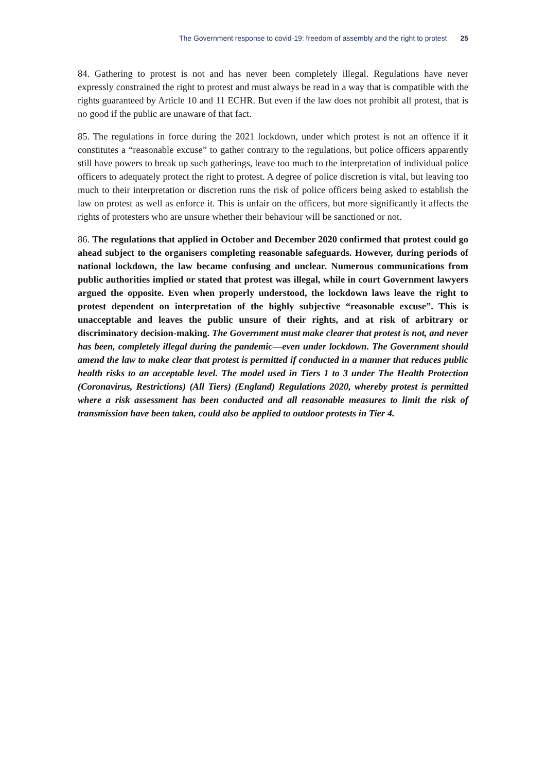The Government response to covid-19: freedom of assembly and the right to protest 25
84. Gathering to protest is not and has never been completely illegal. Regulations have never expressly constrained the right to protest and must always be read in a way that is compatible with the rights guaranteed by Article 10 and 11 ECHR. But even if the law does not prohibit all protest, that is no good if the public are unaware of that fact.
85. The regulations in force during the 2021 lockdown, under which protest is not an offence if it constitutes a “reasonable excuse” to gather contrary to the regulations, but police officers apparently still have powers to break up such gatherings, leave too much to the interpretation of individual police officers to adequately protect the right to protest. A degree of police discretion is vital, but leaving too much to their interpretation or discretion runs the risk of police officers being asked to establish the law on protest as well as enforce it. This is unfair on the officers, but more significantly it affects the rights of protesters who are unsure whether their behaviour will be sanctioned or not.
86. The regulations that applied in October and December 2020 confirmed that protest could go ahead subject to the organisers completing reasonable safeguards. However, during periods of national lockdown, the law became confusing and unclear. Numerous communications from public authorities implied or stated that protest was illegal, while in court Government lawyers argued the opposite. Even when properly understood, the lockdown laws leave the right to protest dependent on interpretation of the highly subjective “reasonable excuse”. This is unacceptable and leaves the public unsure of their rights, and at risk of arbitrary or discriminatory decision-making. The Government must make clearer that protest is not, and never has been, completely illegal during the pandemic—even under lockdown. The Government should amend the law to make clear that protest is permitted if conducted in a manner that reduces public health risks to an acceptable level. The model used in Tiers 1 to 3 under The Health Protection (Coronavirus, Restrictions) (All Tiers) (England) Regulations 2020, whereby protest is permitted where a risk assessment has been conducted and all reasonable measures to limit the risk of transmission have been taken, could also be applied to outdoor protests in Tier 4.